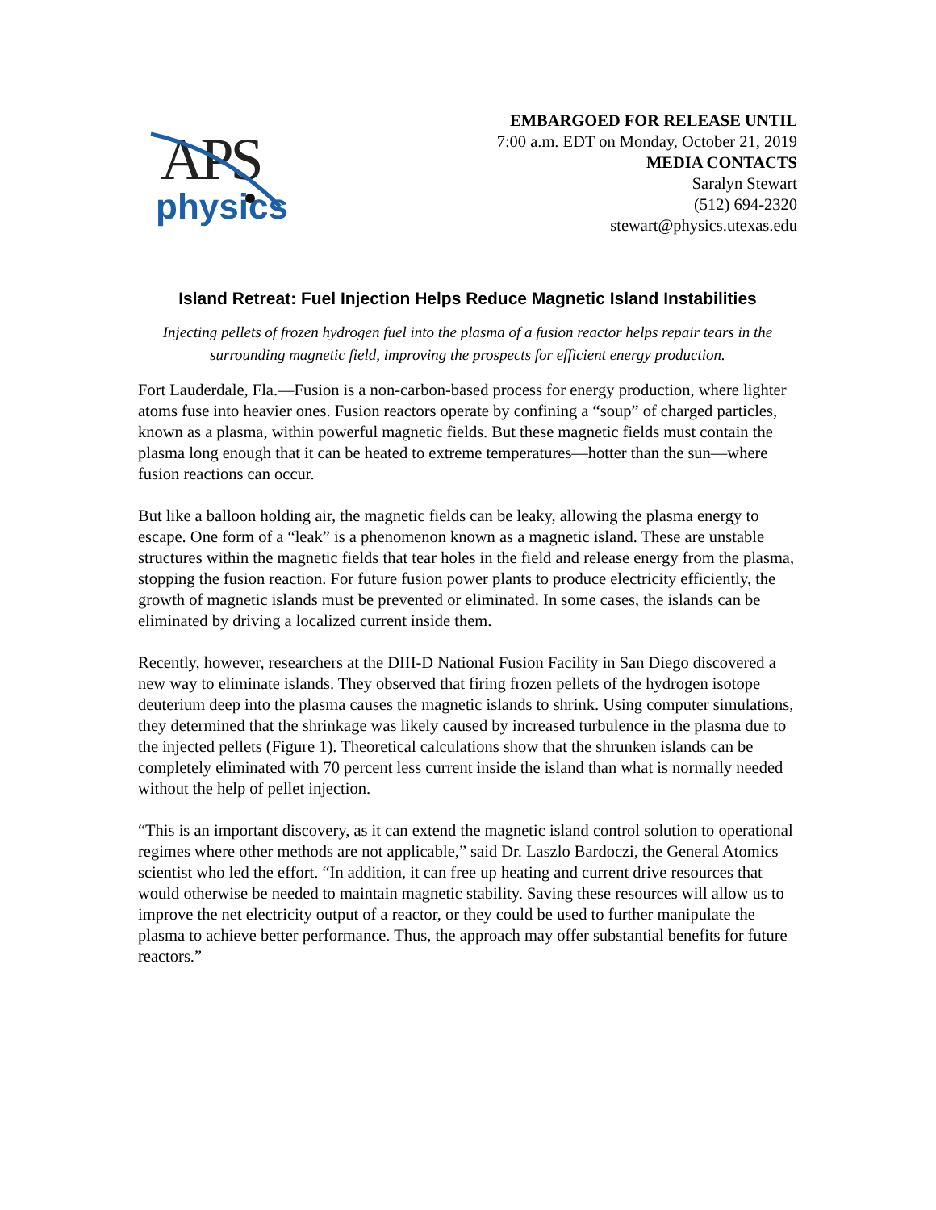APS
physics
EMBARGOED FOR RELEASE UNTIL
7:00 a.m. EDT on Monday, October 21, 2019
MEDIA CONTACTS
Saralyn Stewart
(512) 694-2320
stewart@physics.utexas.edu
Island Retreat: Fuel Injection Helps Reduce Magnetic Island Instabilities
Injecting pellets of frozen hydrogen fuel into the plasma of a fusion reactor helps repair tears in the surrounding magnetic field, improving the prospects for efficient energy production.
Fort Lauderdale, Fla.—Fusion is a non-carbon-based process for energy production, where lighter atoms fuse into heavier ones. Fusion reactors operate by confining a “soup” of charged particles, known as a plasma, within powerful magnetic fields. But these magnetic fields must contain the plasma long enough that it can be heated to extreme temperatures—hotter than the sun—where fusion reactions can occur.
But like a balloon holding air, the magnetic fields can be leaky, allowing the plasma energy to escape. One form of a “leak” is a phenomenon known as a magnetic island. These are unstable structures within the magnetic fields that tear holes in the field and release energy from the plasma, stopping the fusion reaction. For future fusion power plants to produce electricity efficiently, the growth of magnetic islands must be prevented or eliminated. In some cases, the islands can be eliminated by driving a localized current inside them.
Recently, however, researchers at the DIII-D National Fusion Facility in San Diego discovered a new way to eliminate islands. They observed that firing frozen pellets of the hydrogen isotope deuterium deep into the plasma causes the magnetic islands to shrink. Using computer simulations, they determined that the shrinkage was likely caused by increased turbulence in the plasma due to the injected pellets (Figure 1). Theoretical calculations show that the shrunken islands can be completely eliminated with 70 percent less current inside the island than what is normally needed without the help of pellet injection.
“This is an important discovery, as it can extend the magnetic island control solution to operational regimes where other methods are not applicable,” said Dr. Laszlo Bardoczi, the General Atomics scientist who led the effort. “In addition, it can free up heating and current drive resources that would otherwise be needed to maintain magnetic stability. Saving these resources will allow us to improve the net electricity output of a reactor, or they could be used to further manipulate the plasma to achieve better performance. Thus, the approach may offer substantial benefits for future reactors.”